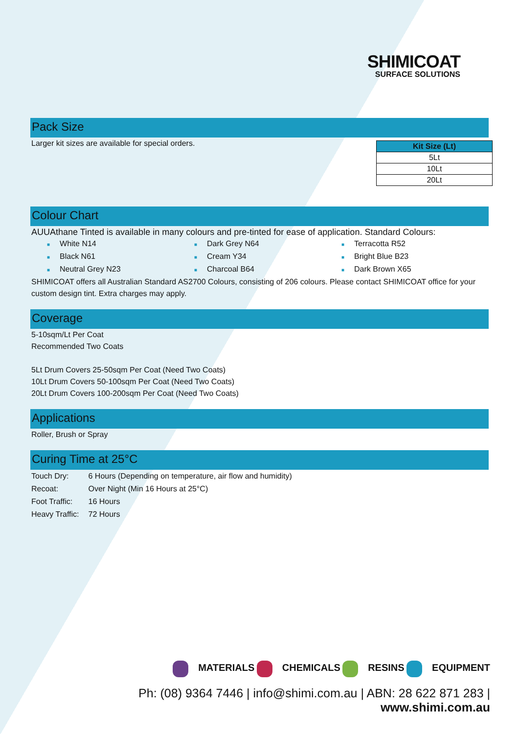SHIMICOAT
SURFACE SOLUTIONS
Pack Size
| Kit Size (Lt) |
| --- |
| 5Lt |
| 10Lt |
| 20Lt |
Larger kit sizes are available for special orders.
Colour Chart
AUUAthane Tinted is available in many colours and pre-tinted for ease of application. Standard Colours:
■ White N14
■ Black N61
■ Neutral Grey N23
■ Dark Grey N64
■ Cream Y34
■ Charcoal B64
■ Terracotta R52
■ Bright Blue B23
■ Dark Brown X65
SHIMICOAT offers all Australian Standard AS2700 Colours, consisting of 206 colours. Please contact SHIMICOAT office for your custom design tint. Extra charges may apply.
Coverage
5-10sqm/Lt Per Coat
Recommended Two Coats
5Lt Drum Covers 25-50sqm Per Coat (Need Two Coats)
10Lt Drum Covers 50-100sqm Per Coat (Need Two Coats)
20Lt Drum Covers 100-200sqm Per Coat (Need Two Coats)
Applications
Roller, Brush or Spray
Curing Time at 25°C
| Touch Dry: | 6 Hours (Depending on temperature, air flow and humidity) |
| Recoat: | Over Night (Min 16 Hours at 25°C) |
| Foot Traffic: | 16 Hours |
| Heavy Traffic: | 72 Hours |
MATERIALS CHEMICALS RESINS EQUIPMENT
Ph: (08) 9364 7446 | info@shimi.com.au | ABN: 28 622 871 283 | www.shimi.com.au